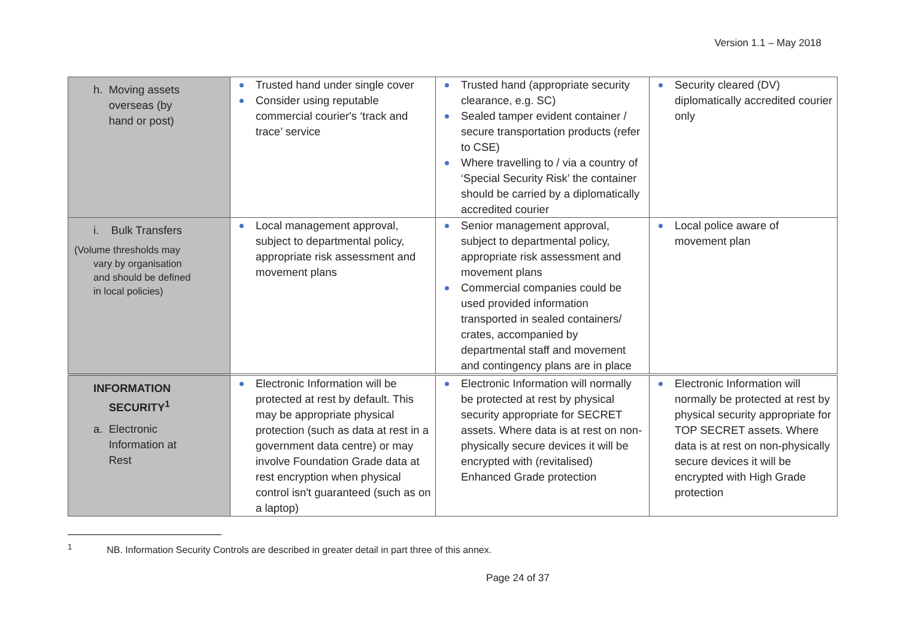Version 1.1 – May 2018
| h. Moving assets overseas (by hand or post) | Trusted hand under single cover Consider using reputable commercial courier's ‘track and trace’ service | Trusted hand (appropriate security clearance, e.g. SC) Sealed tamper evident container / secure transportation products (refer to CSE) Where travelling to / via a country of ‘Special Security Risk’ the container should be carried by a diplomatically accredited courier | Security cleared (DV) diplomatically accredited courier only |
| i. Bulk Transfers (Volume thresholds may vary by organisation and should be defined in local policies) | Local management approval, subject to departmental policy, appropriate risk assessment and movement plans | Senior management approval, subject to departmental policy, appropriate risk assessment and movement plans Commercial companies could be used provided information transported in sealed containers/ crates, accompanied by departmental staff and movement and contingency plans are in place | Local police aware of movement plan |
| INFORMATION SECURITY<sup>1</sup> a. Electronic Information at Rest | Electronic Information will be protected at rest by default. This may be appropriate physical protection (such as data at rest in a government data centre) or may involve Foundation Grade data at rest encryption when physical control isn't guaranteed (such as on a laptop) | Electronic Information will normally be protected at rest by physical security appropriate for SECRET assets. Where data is at rest on non-physically secure devices it will be encrypted with (revitalised) Enhanced Grade protection | Electronic Information will normally be protected at rest by physical security appropriate for TOP SECRET assets. Where data is at rest on non-physically secure devices it will be encrypted with High Grade protection |
<sup>1</sup> NB. Information Security Controls are described in greater detail in part three of this annex.
Page 24 of 37